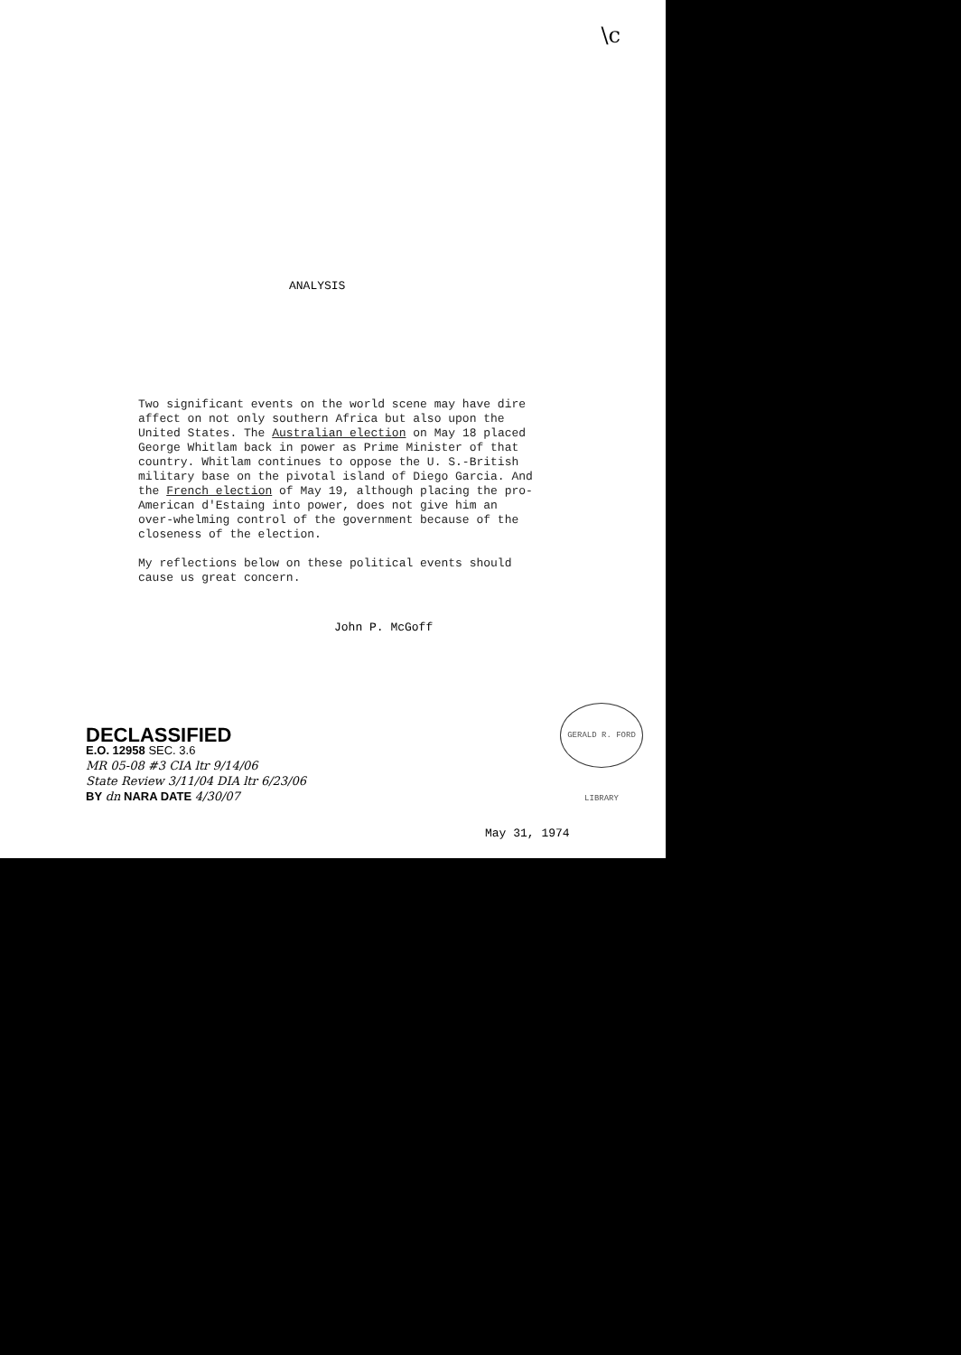\c
ANALYSIS
Two significant events on the world scene may have dire affect on not only southern Africa but also upon the United States. The Australian election on May 18 placed George Whitlam back in power as Prime Minister of that country. Whitlam continues to oppose the U. S.-British military base on the pivotal island of Diego Garcia. And the French election of May 19, although placing the pro-American d'Estaing into power, does not give him an over-whelming control of the government because of the closeness of the election.
My reflections below on these political events should cause us great concern.
John P. McGoff
DECLASSIFIED
E.O. 12958 SEC. 3.6
MR 05-08 #3 CIA ltr 9/14/06
State Review 3/11/04 DIA ltr 6/23/06
BY dn NARA DATE 4/30/07
GERALD R. FORD LIBRARY
May 31, 1974